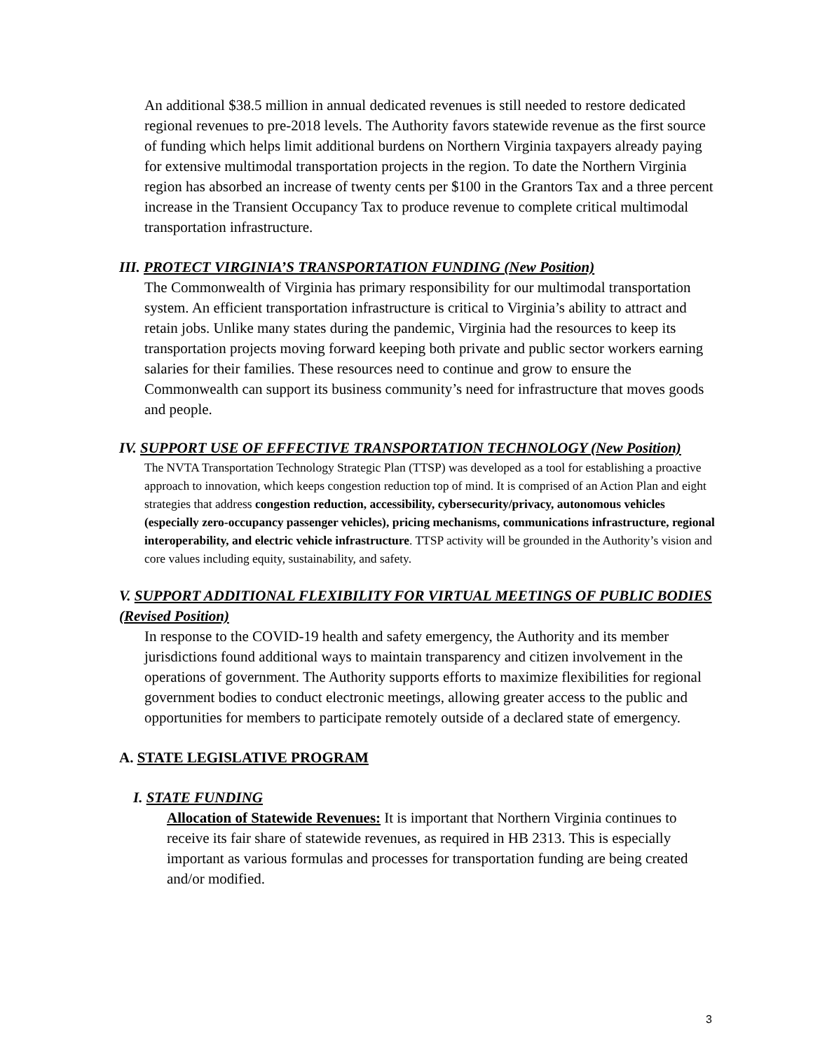An additional $38.5 million in annual dedicated revenues is still needed to restore dedicated regional revenues to pre-2018 levels. The Authority favors statewide revenue as the first source of funding which helps limit additional burdens on Northern Virginia taxpayers already paying for extensive multimodal transportation projects in the region. To date the Northern Virginia region has absorbed an increase of twenty cents per $100 in the Grantors Tax and a three percent increase in the Transient Occupancy Tax to produce revenue to complete critical multimodal transportation infrastructure.
III. PROTECT VIRGINIA’S TRANSPORTATION FUNDING (New Position)
The Commonwealth of Virginia has primary responsibility for our multimodal transportation system. An efficient transportation infrastructure is critical to Virginia’s ability to attract and retain jobs. Unlike many states during the pandemic, Virginia had the resources to keep its transportation projects moving forward keeping both private and public sector workers earning salaries for their families. These resources need to continue and grow to ensure the Commonwealth can support its business community’s need for infrastructure that moves goods and people.
IV. SUPPORT USE OF EFFECTIVE TRANSPORTATION TECHNOLOGY (New Position)
The NVTA Transportation Technology Strategic Plan (TTSP) was developed as a tool for establishing a proactive approach to innovation, which keeps congestion reduction top of mind. It is comprised of an Action Plan and eight strategies that address congestion reduction, accessibility, cybersecurity/privacy, autonomous vehicles (especially zero-occupancy passenger vehicles), pricing mechanisms, communications infrastructure, regional interoperability, and electric vehicle infrastructure. TTSP activity will be grounded in the Authority’s vision and core values including equity, sustainability, and safety.
V. SUPPORT ADDITIONAL FLEXIBILITY FOR VIRTUAL MEETINGS OF PUBLIC BODIES (Revised Position)
In response to the COVID-19 health and safety emergency, the Authority and its member jurisdictions found additional ways to maintain transparency and citizen involvement in the operations of government. The Authority supports efforts to maximize flexibilities for regional government bodies to conduct electronic meetings, allowing greater access to the public and opportunities for members to participate remotely outside of a declared state of emergency.
A. STATE LEGISLATIVE PROGRAM
I. STATE FUNDING
Allocation of Statewide Revenues: It is important that Northern Virginia continues to receive its fair share of statewide revenues, as required in HB 2313. This is especially important as various formulas and processes for transportation funding are being created and/or modified.
3